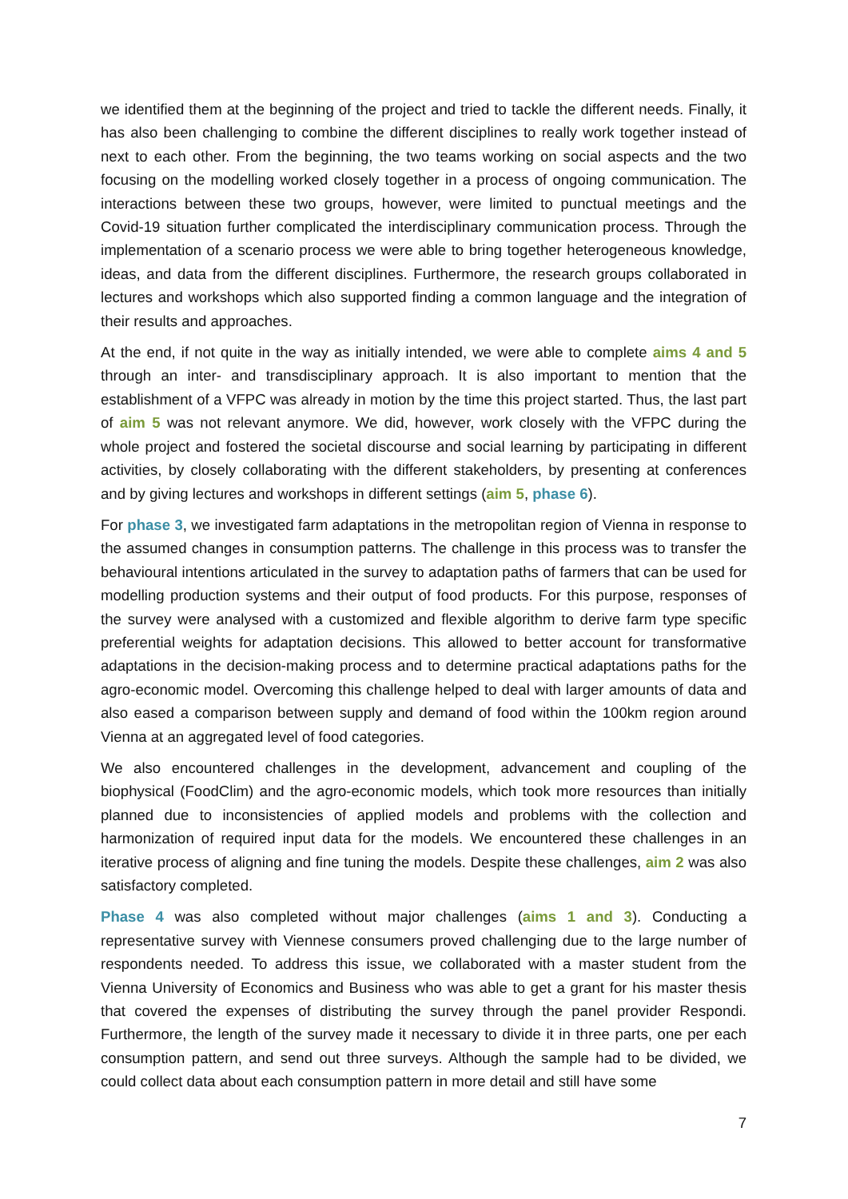we identified them at the beginning of the project and tried to tackle the different needs. Finally, it has also been challenging to combine the different disciplines to really work together instead of next to each other. From the beginning, the two teams working on social aspects and the two focusing on the modelling worked closely together in a process of ongoing communication. The interactions between these two groups, however, were limited to punctual meetings and the Covid-19 situation further complicated the interdisciplinary communication process. Through the implementation of a scenario process we were able to bring together heterogeneous knowledge, ideas, and data from the different disciplines. Furthermore, the research groups collaborated in lectures and workshops which also supported finding a common language and the integration of their results and approaches.
At the end, if not quite in the way as initially intended, we were able to complete aims 4 and 5 through an inter- and transdisciplinary approach. It is also important to mention that the establishment of a VFPC was already in motion by the time this project started. Thus, the last part of aim 5 was not relevant anymore. We did, however, work closely with the VFPC during the whole project and fostered the societal discourse and social learning by participating in different activities, by closely collaborating with the different stakeholders, by presenting at conferences and by giving lectures and workshops in different settings (aim 5, phase 6).
For phase 3, we investigated farm adaptations in the metropolitan region of Vienna in response to the assumed changes in consumption patterns. The challenge in this process was to transfer the behavioural intentions articulated in the survey to adaptation paths of farmers that can be used for modelling production systems and their output of food products. For this purpose, responses of the survey were analysed with a customized and flexible algorithm to derive farm type specific preferential weights for adaptation decisions. This allowed to better account for transformative adaptations in the decision-making process and to determine practical adaptations paths for the agro-economic model. Overcoming this challenge helped to deal with larger amounts of data and also eased a comparison between supply and demand of food within the 100km region around Vienna at an aggregated level of food categories.
We also encountered challenges in the development, advancement and coupling of the biophysical (FoodClim) and the agro-economic models, which took more resources than initially planned due to inconsistencies of applied models and problems with the collection and harmonization of required input data for the models. We encountered these challenges in an iterative process of aligning and fine tuning the models. Despite these challenges, aim 2 was also satisfactory completed.
Phase 4 was also completed without major challenges (aims 1 and 3). Conducting a representative survey with Viennese consumers proved challenging due to the large number of respondents needed. To address this issue, we collaborated with a master student from the Vienna University of Economics and Business who was able to get a grant for his master thesis that covered the expenses of distributing the survey through the panel provider Respondi. Furthermore, the length of the survey made it necessary to divide it in three parts, one per each consumption pattern, and send out three surveys. Although the sample had to be divided, we could collect data about each consumption pattern in more detail and still have some
7